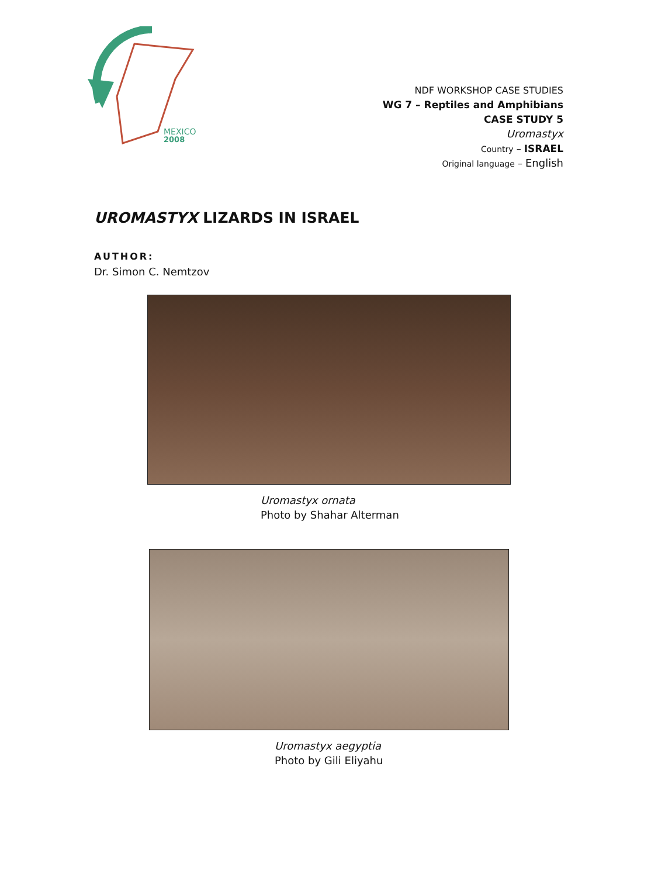MEXICO
2008
NDF WORKSHOP CASE STUDIES
WG 7 – Reptiles and Amphibians
CASE STUDY 5
Uromastyx
Country – ISRAEL
Original language – English
UROMASTYX LIZARDS IN ISRAEL
AUTHOR:
Dr. Simon C. Nemtzov
Uromastyx ornata
Photo by Shahar Alterman
Uromastyx aegyptia
Photo by Gili Eliyahu